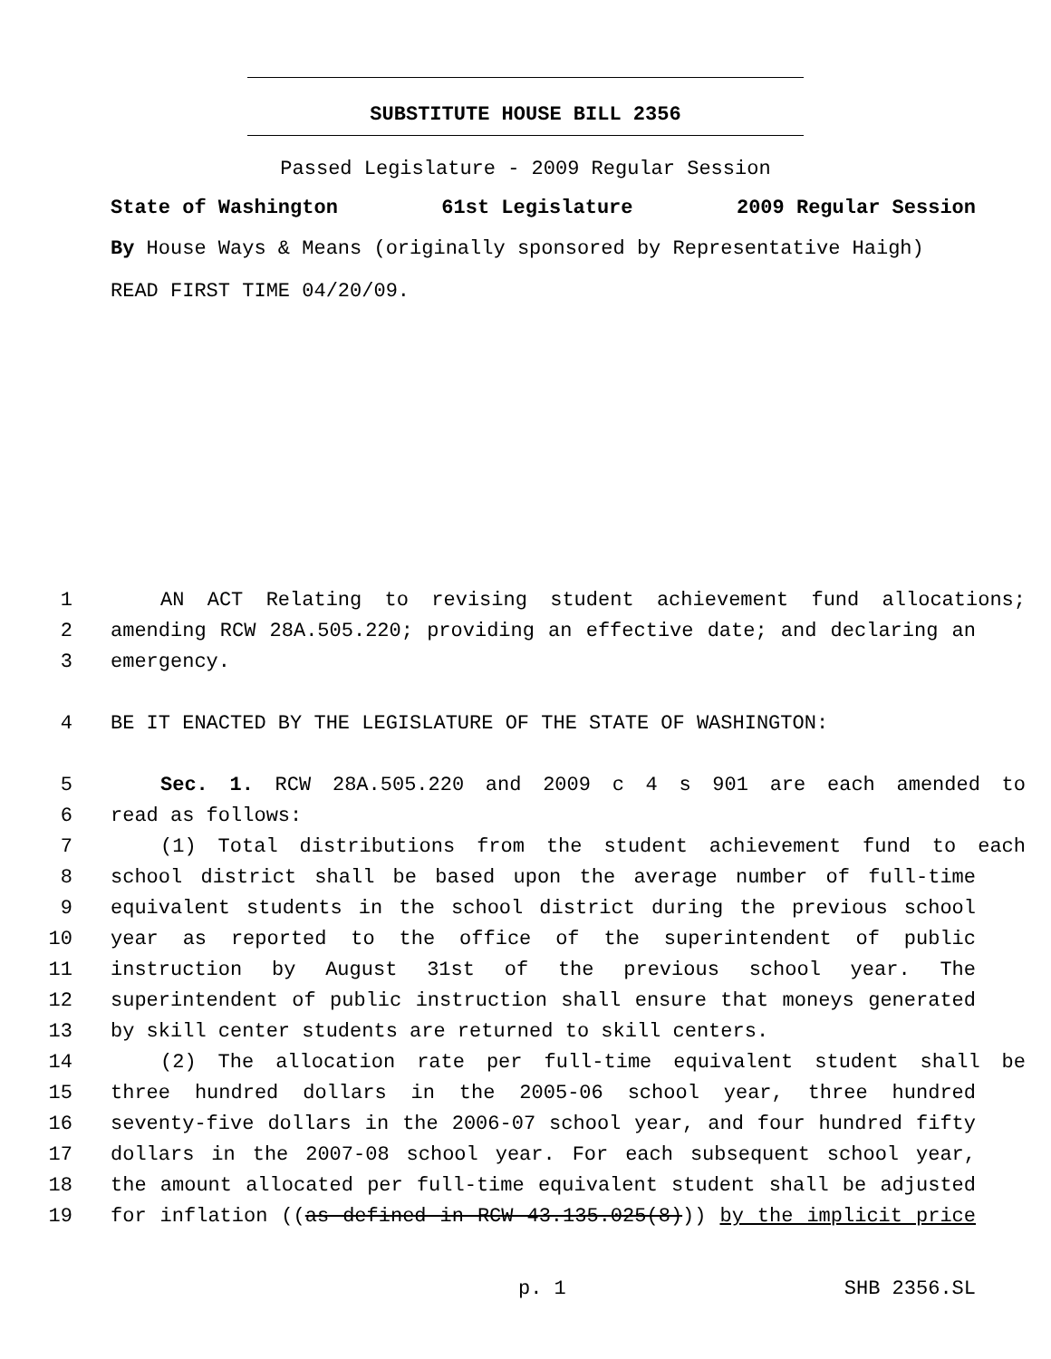SUBSTITUTE HOUSE BILL 2356
Passed Legislature - 2009 Regular Session
State of Washington 61st Legislature 2009 Regular Session
By House Ways & Means (originally sponsored by Representative Haigh)
READ FIRST TIME 04/20/09.
1 AN ACT Relating to revising student achievement fund allocations;
2 amending RCW 28A.505.220; providing an effective date; and declaring an
3 emergency.
4 BE IT ENACTED BY THE LEGISLATURE OF THE STATE OF WASHINGTON:
5 Sec. 1. RCW 28A.505.220 and 2009 c 4 s 901 are each amended to
6 read as follows:
7 (1) Total distributions from the student achievement fund to each
8 school district shall be based upon the average number of full-time
9 equivalent students in the school district during the previous school
10 year as reported to the office of the superintendent of public
11 instruction by August 31st of the previous school year. The
12 superintendent of public instruction shall ensure that moneys generated
13 by skill center students are returned to skill centers.
14 (2) The allocation rate per full-time equivalent student shall be
15 three hundred dollars in the 2005-06 school year, three hundred
16 seventy-five dollars in the 2006-07 school year, and four hundred fifty
17 dollars in the 2007-08 school year. For each subsequent school year,
18 the amount allocated per full-time equivalent student shall be adjusted
19 for inflation ((as defined in RCW 43.135.025(8))) by the implicit price
p. 1 SHB 2356.SL